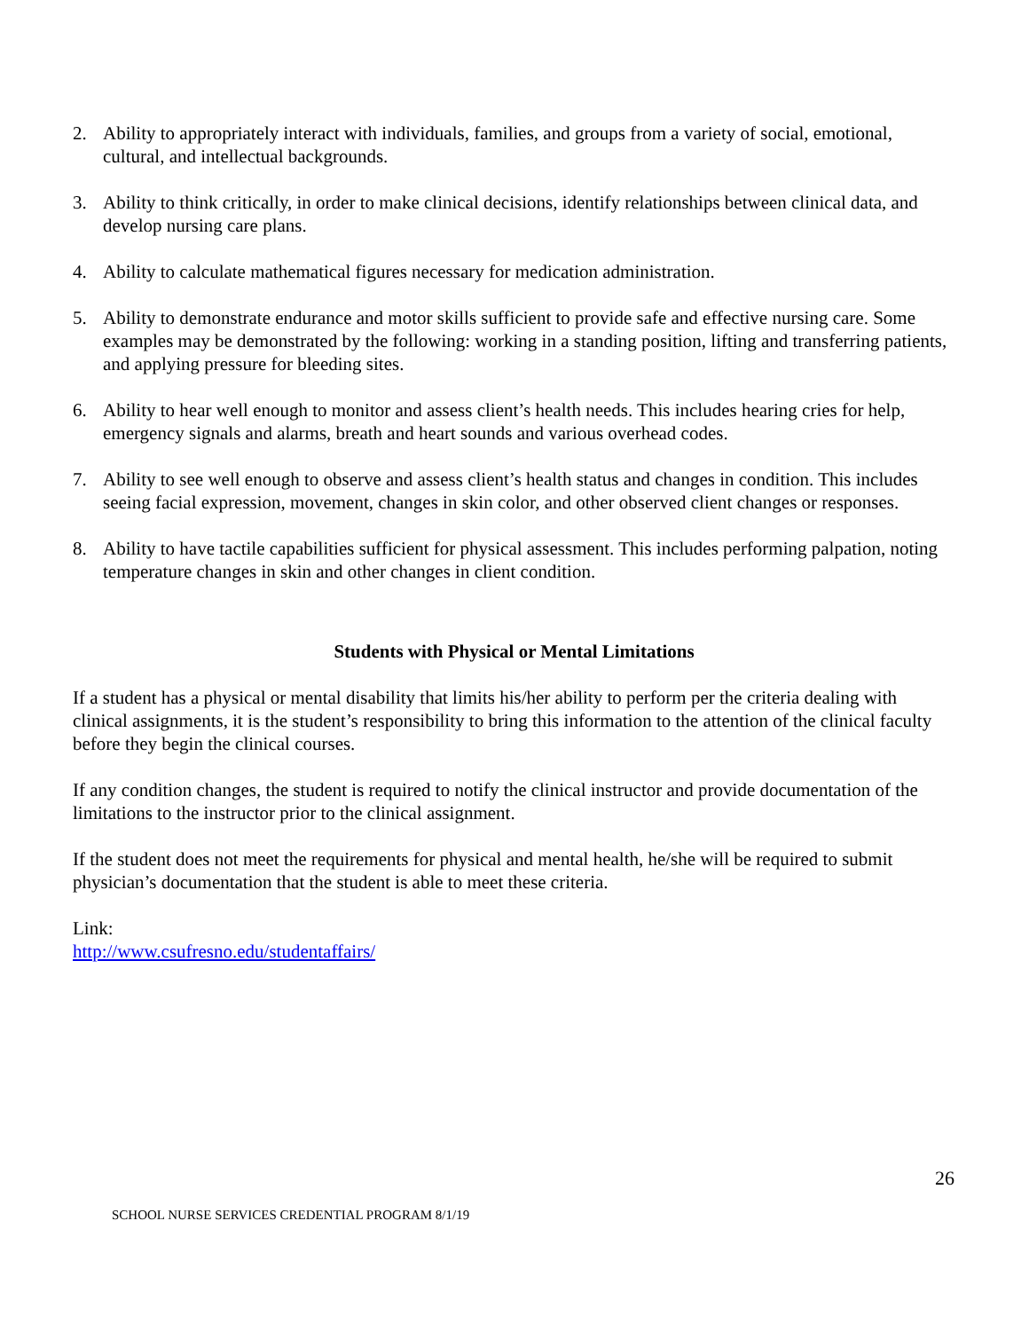2. Ability to appropriately interact with individuals, families, and groups from a variety of social, emotional, cultural, and intellectual backgrounds.
3. Ability to think critically, in order to make clinical decisions, identify relationships between clinical data, and develop nursing care plans.
4. Ability to calculate mathematical figures necessary for medication administration.
5. Ability to demonstrate endurance and motor skills sufficient to provide safe and effective nursing care. Some examples may be demonstrated by the following: working in a standing position, lifting and transferring patients, and applying pressure for bleeding sites.
6. Ability to hear well enough to monitor and assess client’s health needs. This includes hearing cries for help, emergency signals and alarms, breath and heart sounds and various overhead codes.
7. Ability to see well enough to observe and assess client’s health status and changes in condition. This includes seeing facial expression, movement, changes in skin color, and other observed client changes or responses.
8. Ability to have tactile capabilities sufficient for physical assessment. This includes performing palpation, noting temperature changes in skin and other changes in client condition.
Students with Physical or Mental Limitations
If a student has a physical or mental disability that limits his/her ability to perform per the criteria dealing with clinical assignments, it is the student’s responsibility to bring this information to the attention of the clinical faculty before they begin the clinical courses.
If any condition changes, the student is required to notify the clinical instructor and provide documentation of the limitations to the instructor prior to the clinical assignment.
If the student does not meet the requirements for physical and mental health, he/she will be required to submit physician’s documentation that the student is able to meet these criteria.
Link:
http://www.csufresno.edu/studentaffairs/
26
SCHOOL NURSE SERVICES CREDENTIAL PROGRAM 8/1/19